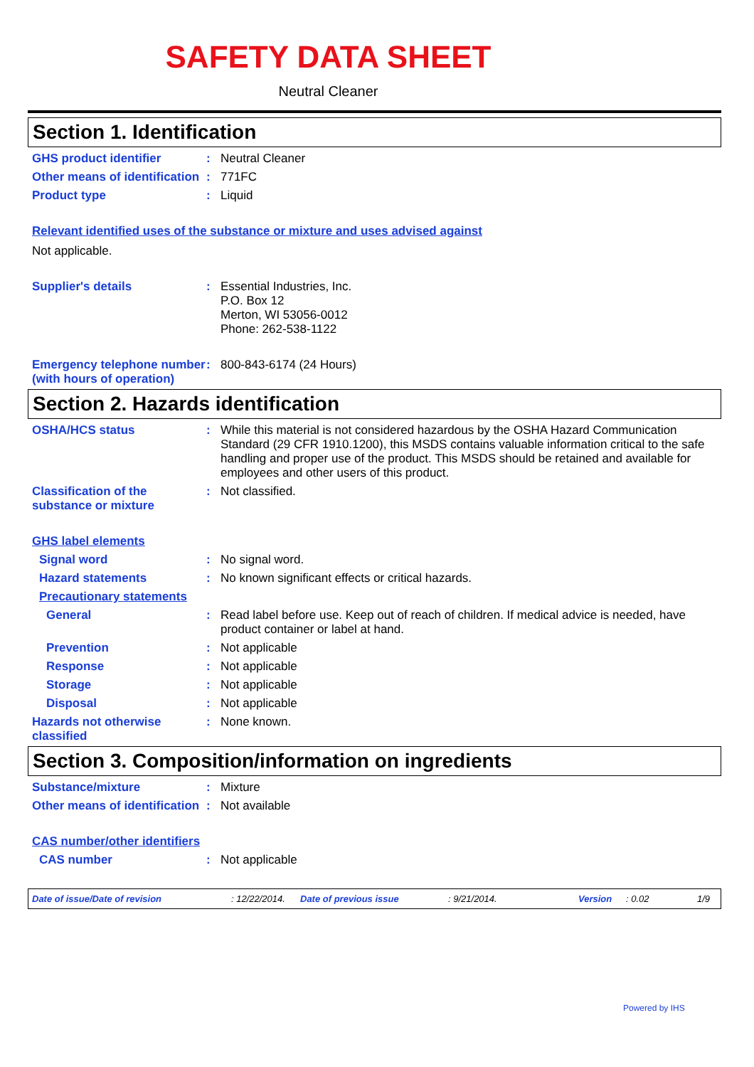SAFETY DATA SHEET
Neutral Cleaner
Section 1. Identification
GHS product identifier : Neutral Cleaner
Other means of identification
: 771FC
Product type : Liquid
Relevant identified uses of the substance or mixture and uses advised against
Not applicable.
Supplier's details : Essential Industries, Inc.
P.O. Box 12
Merton, WI 53056-0012
Phone: 262-538-1122
Emergency telephone number (with hours of operation)
: 800-843-6174 (24 Hours)
Section 2. Hazards identification
OSHA/HCS status : While this material is not considered hazardous by the OSHA Hazard Communication Standard (29 CFR 1910.1200), this MSDS contains valuable information critical to the safe handling and proper use of the product. This MSDS should be retained and available for employees and other users of this product.
Classification of the substance or mixture
: Not classified.
GHS label elements
Signal word : No signal word.
Hazard statements : No known significant effects or critical hazards.
Precautionary statements
General : Read label before use. Keep out of reach of children. If medical advice is needed, have product container or label at hand.
Prevention : Not applicable
Response : Not applicable
Storage : Not applicable
Disposal : Not applicable
Hazards not otherwise classified
: None known.
Section 3. Composition/information on ingredients
Substance/mixture : Mixture
Other means of identification
: Not available
CAS number/other identifiers
CAS number : Not applicable
Date of issue/Date of revision: 12/22/2014. Date of previous issue: 9/21/2014. Version: 0.02 1/9
Powered by IHS